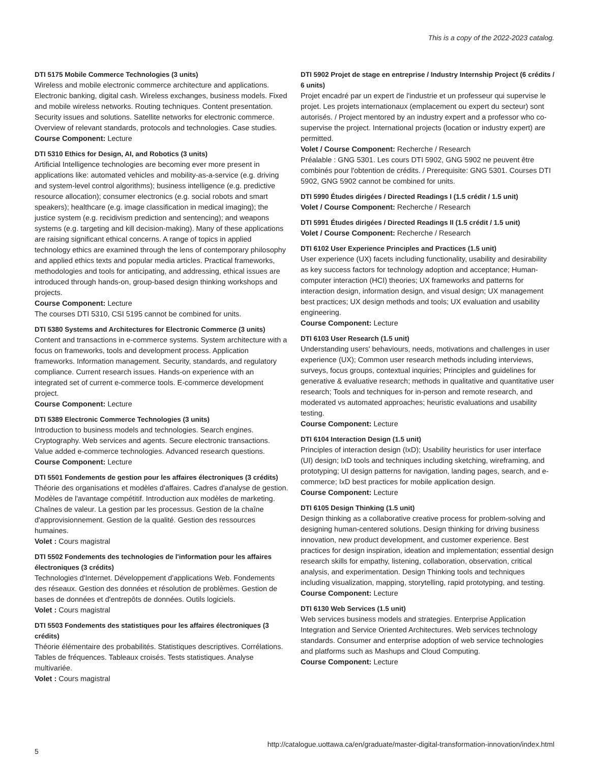This is a copy of the 2022-2023 catalog.
DTI 5175 Mobile Commerce Technologies (3 units)
Wireless and mobile electronic commerce architecture and applications. Electronic banking, digital cash. Wireless exchanges, business models. Fixed and mobile wireless networks. Routing techniques. Content presentation. Security issues and solutions. Satellite networks for electronic commerce. Overview of relevant standards, protocols and technologies. Case studies.
Course Component: Lecture
DTI 5310 Ethics for Design, AI, and Robotics (3 units)
Artificial Intelligence technologies are becoming ever more present in applications like: automated vehicles and mobility-as-a-service (e.g. driving and system-level control algorithms); business intelligence (e.g. predictive resource allocation); consumer electronics (e.g. social robots and smart speakers); healthcare (e.g. image classification in medical imaging); the justice system (e.g. recidivism prediction and sentencing); and weapons systems (e.g. targeting and kill decision-making). Many of these applications are raising significant ethical concerns. A range of topics in applied technology ethics are examined through the lens of contemporary philosophy and applied ethics texts and popular media articles. Practical frameworks, methodologies and tools for anticipating, and addressing, ethical issues are introduced through hands-on, group-based design thinking workshops and projects.
Course Component: Lecture
The courses DTI 5310, CSI 5195 cannot be combined for units.
DTI 5380 Systems and Architectures for Electronic Commerce (3 units)
Content and transactions in e-commerce systems. System architecture with a focus on frameworks, tools and development process. Application frameworks. Information management. Security, standards, and regulatory compliance. Current research issues. Hands-on experience with an integrated set of current e-commerce tools. E-commerce development project.
Course Component: Lecture
DTI 5389 Electronic Commerce Technologies (3 units)
Introduction to business models and technologies. Search engines. Cryptography. Web services and agents. Secure electronic transactions. Value added e-commerce technologies. Advanced research questions.
Course Component: Lecture
DTI 5501 Fondements de gestion pour les affaires électroniques (3 crédits)
Théorie des organisations et modèles d'affaires. Cadres d'analyse de gestion. Modèles de l'avantage compétitif. Introduction aux modèles de marketing. Chaînes de valeur. La gestion par les processus. Gestion de la chaîne d'approvisionnement. Gestion de la qualité. Gestion des ressources humaines.
Volet : Cours magistral
DTI 5502 Fondements des technologies de l'information pour les affaires électroniques (3 crédits)
Technologies d'Internet. Développement d'applications Web. Fondements des réseaux. Gestion des données et résolution de problèmes. Gestion de bases de données et d'entrepôts de données. Outils logiciels.
Volet : Cours magistral
DTI 5503 Fondements des statistiques pour les affaires électroniques (3 crédits)
Théorie élémentaire des probabilités. Statistiques descriptives. Corrélations. Tables de fréquences. Tableaux croisés. Tests statistiques. Analyse multivariée.
Volet : Cours magistral
DTI 5902 Projet de stage en entreprise / Industry Internship Project (6 crédits / 6 units)
Projet encadré par un expert de l'industrie et un professeur qui supervise le projet. Les projets internationaux (emplacement ou expert du secteur) sont autorisés. / Project mentored by an industry expert and a professor who co-supervise the project. International projects (location or industry expert) are permitted.
Volet / Course Component: Recherche / Research
Préalable : GNG 5301. Les cours DTI 5902, GNG 5902 ne peuvent être combinés pour l'obtention de crédits. / Prerequisite: GNG 5301. Courses DTI 5902, GNG 5902 cannot be combined for units.
DTI 5990 Études dirigées / Directed Readings I (1.5 crédit / 1.5 unit)
Volet / Course Component: Recherche / Research
DTI 5991 Études dirigées / Directed Readings II (1.5 crédit / 1.5 unit)
Volet / Course Component: Recherche / Research
DTI 6102 User Experience Principles and Practices (1.5 unit)
User experience (UX) facets including functionality, usability and desirability as key success factors for technology adoption and acceptance; Human-computer interaction (HCI) theories; UX frameworks and patterns for interaction design, information design, and visual design; UX management best practices; UX design methods and tools; UX evaluation and usability engineering.
Course Component: Lecture
DTI 6103 User Research (1.5 unit)
Understanding users' behaviours, needs, motivations and challenges in user experience (UX); Common user research methods including interviews, surveys, focus groups, contextual inquiries; Principles and guidelines for generative & evaluative research; methods in qualitative and quantitative user research; Tools and techniques for in-person and remote research, and moderated vs automated approaches; heuristic evaluations and usability testing.
Course Component: Lecture
DTI 6104 Interaction Design (1.5 unit)
Principles of interaction design (IxD); Usability heuristics for user interface (UI) design; IxD tools and techniques including sketching, wireframing, and prototyping; UI design patterns for navigation, landing pages, search, and e-commerce; IxD best practices for mobile application design.
Course Component: Lecture
DTI 6105 Design Thinking (1.5 unit)
Design thinking as a collaborative creative process for problem-solving and designing human-centered solutions. Design thinking for driving business innovation, new product development, and customer experience. Best practices for design inspiration, ideation and implementation; essential design research skills for empathy, listening, collaboration, observation, critical analysis, and experimentation. Design Thinking tools and techniques including visualization, mapping, storytelling, rapid prototyping, and testing.
Course Component: Lecture
DTI 6130 Web Services (1.5 unit)
Web services business models and strategies. Enterprise Application Integration and Service Oriented Architectures. Web services technology standards. Consumer and enterprise adoption of web service technologies and platforms such as Mashups and Cloud Computing.
Course Component: Lecture
5 http://catalogue.uottawa.ca/en/graduate/master-digital-transformation-innovation/index.html